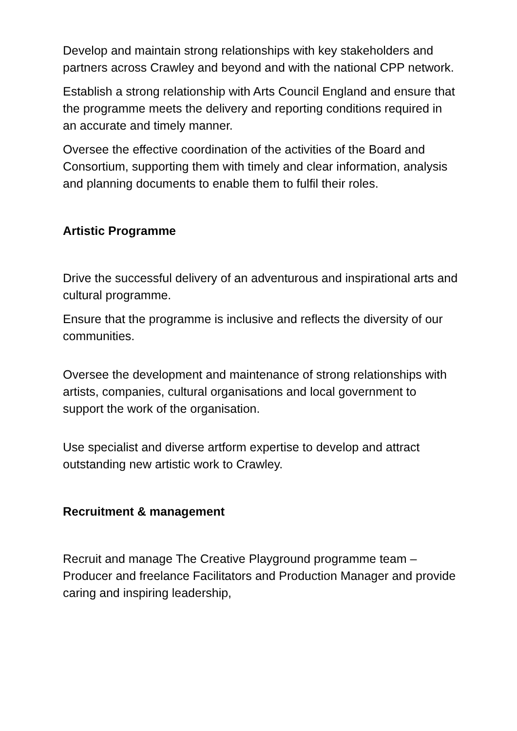Develop and maintain strong relationships with key stakeholders and partners across Crawley and beyond and with the national CPP network.
Establish a strong relationship with Arts Council England and ensure that the programme meets the delivery and reporting conditions required in an accurate and timely manner.
Oversee the effective coordination of the activities of the Board and Consortium, supporting them with timely and clear information, analysis and planning documents to enable them to fulfil their roles.
Artistic Programme
Drive the successful delivery of an adventurous and inspirational arts and cultural programme.
Ensure that the programme is inclusive and reflects the diversity of our communities.
Oversee the development and maintenance of strong relationships with artists, companies, cultural organisations and local government to support the work of the organisation.
Use specialist and diverse artform expertise to develop and attract outstanding new artistic work to Crawley.
Recruitment & management
Recruit and manage The Creative Playground programme team – Producer and freelance Facilitators and Production Manager and provide caring and inspiring leadership,